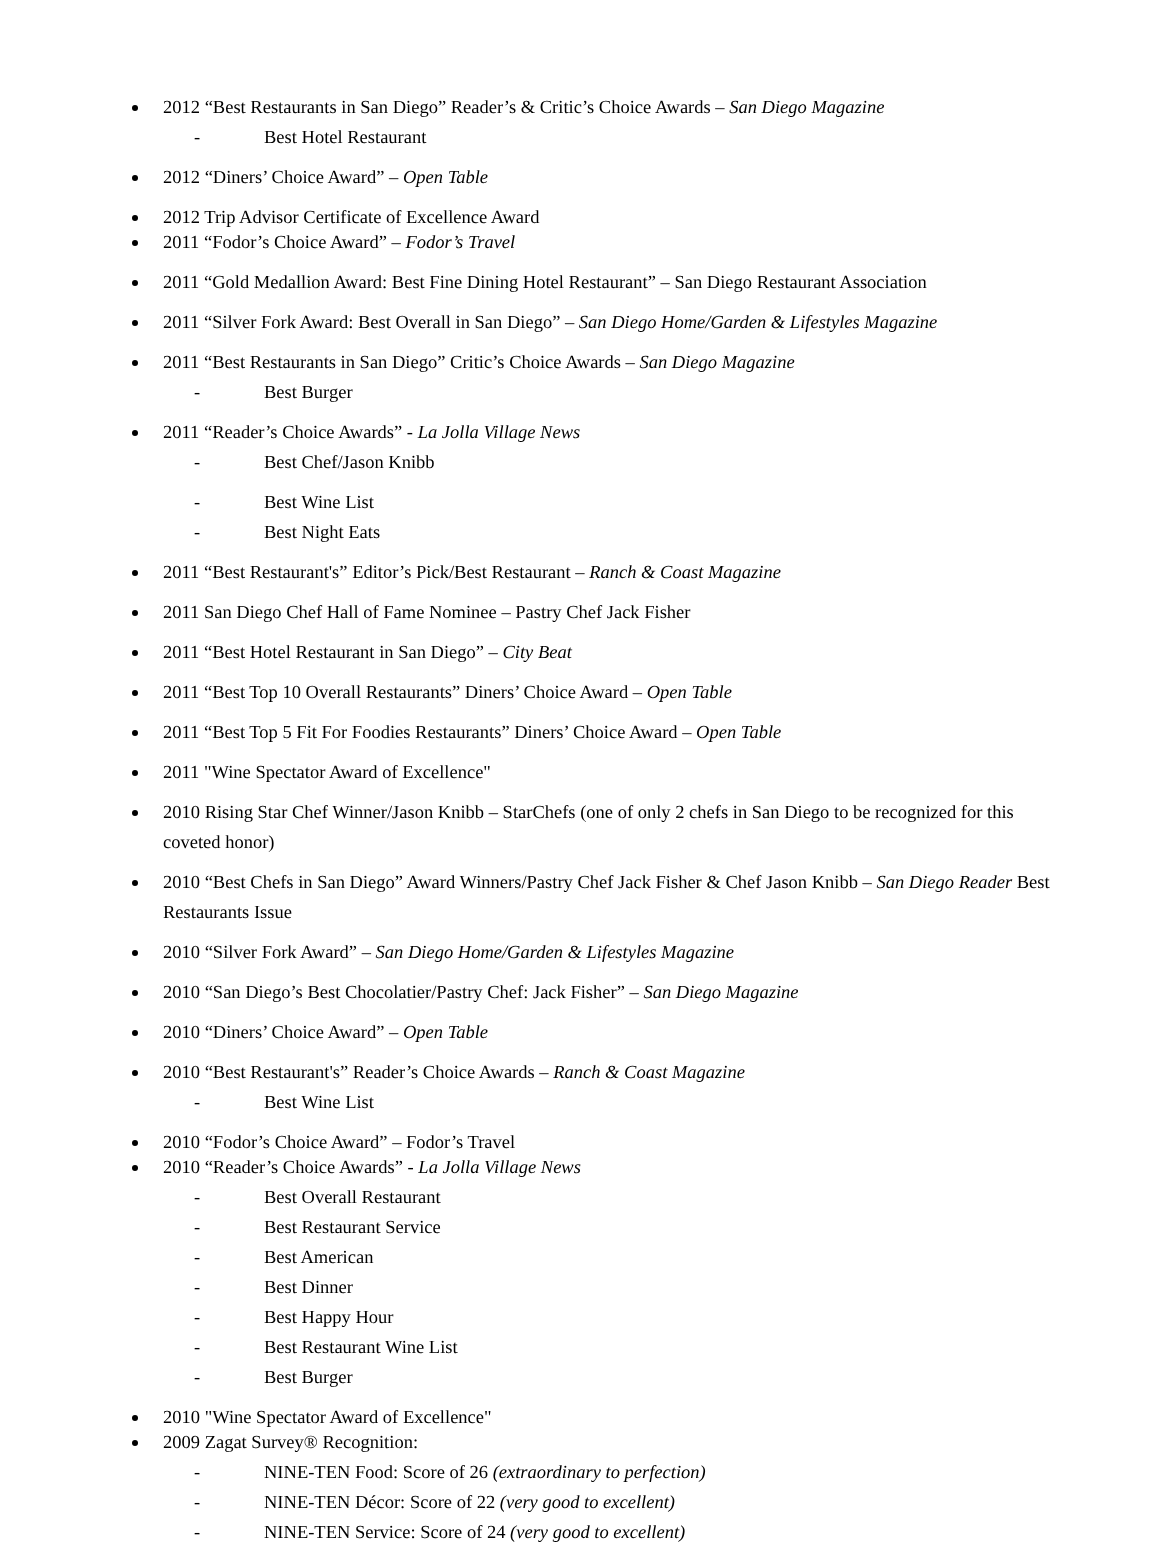2012 “Best Restaurants in San Diego” Reader’s & Critic’s Choice Awards – San Diego Magazine
- Best Hotel Restaurant
2012 “Diners’ Choice Award” – Open Table
2012 Trip Advisor Certificate of Excellence Award
2011 “Fodor’s Choice Award” – Fodor’s Travel
2011 “Gold Medallion Award: Best Fine Dining Hotel Restaurant” – San Diego Restaurant Association
2011 “Silver Fork Award: Best Overall in San Diego” – San Diego Home/Garden & Lifestyles Magazine
2011 “Best Restaurants in San Diego” Critic’s Choice Awards – San Diego Magazine
- Best Burger
2011 “Reader’s Choice Awards” - La Jolla Village News
- Best Chef/Jason Knibb
- Best Wine List
- Best Night Eats
2011 “Best Restaurant's” Editor’s Pick/Best Restaurant – Ranch & Coast Magazine
2011 San Diego Chef Hall of Fame Nominee – Pastry Chef Jack Fisher
2011 “Best Hotel Restaurant in San Diego” – City Beat
2011 “Best Top 10 Overall Restaurants” Diners’ Choice Award – Open Table
2011 “Best Top 5 Fit For Foodies Restaurants” Diners’ Choice Award – Open Table
2011 "Wine Spectator Award of Excellence"
2010 Rising Star Chef Winner/Jason Knibb – StarChefs (one of only 2 chefs in San Diego to be recognized for this coveted honor)
2010 “Best Chefs in San Diego” Award Winners/Pastry Chef Jack Fisher & Chef Jason Knibb – San Diego Reader Best Restaurants Issue
2010 “Silver Fork Award” – San Diego Home/Garden & Lifestyles Magazine
2010 “San Diego’s Best Chocolatier/Pastry Chef: Jack Fisher” – San Diego Magazine
2010 “Diners’ Choice Award” – Open Table
2010 “Best Restaurant's” Reader’s Choice Awards – Ranch & Coast Magazine
- Best Wine List
2010 “Fodor’s Choice Award” – Fodor’s Travel
2010 “Reader’s Choice Awards” - La Jolla Village News
- Best Overall Restaurant
- Best Restaurant Service
- Best American
- Best Dinner
- Best Happy Hour
- Best Restaurant Wine List
- Best Burger
2010 "Wine Spectator Award of Excellence"
2009 Zagat Survey® Recognition:
- NINE-TEN Food: Score of 26 (extraordinary to perfection)
- NINE-TEN Décor: Score of 22 (very good to excellent)
- NINE-TEN Service: Score of 24 (very good to excellent)